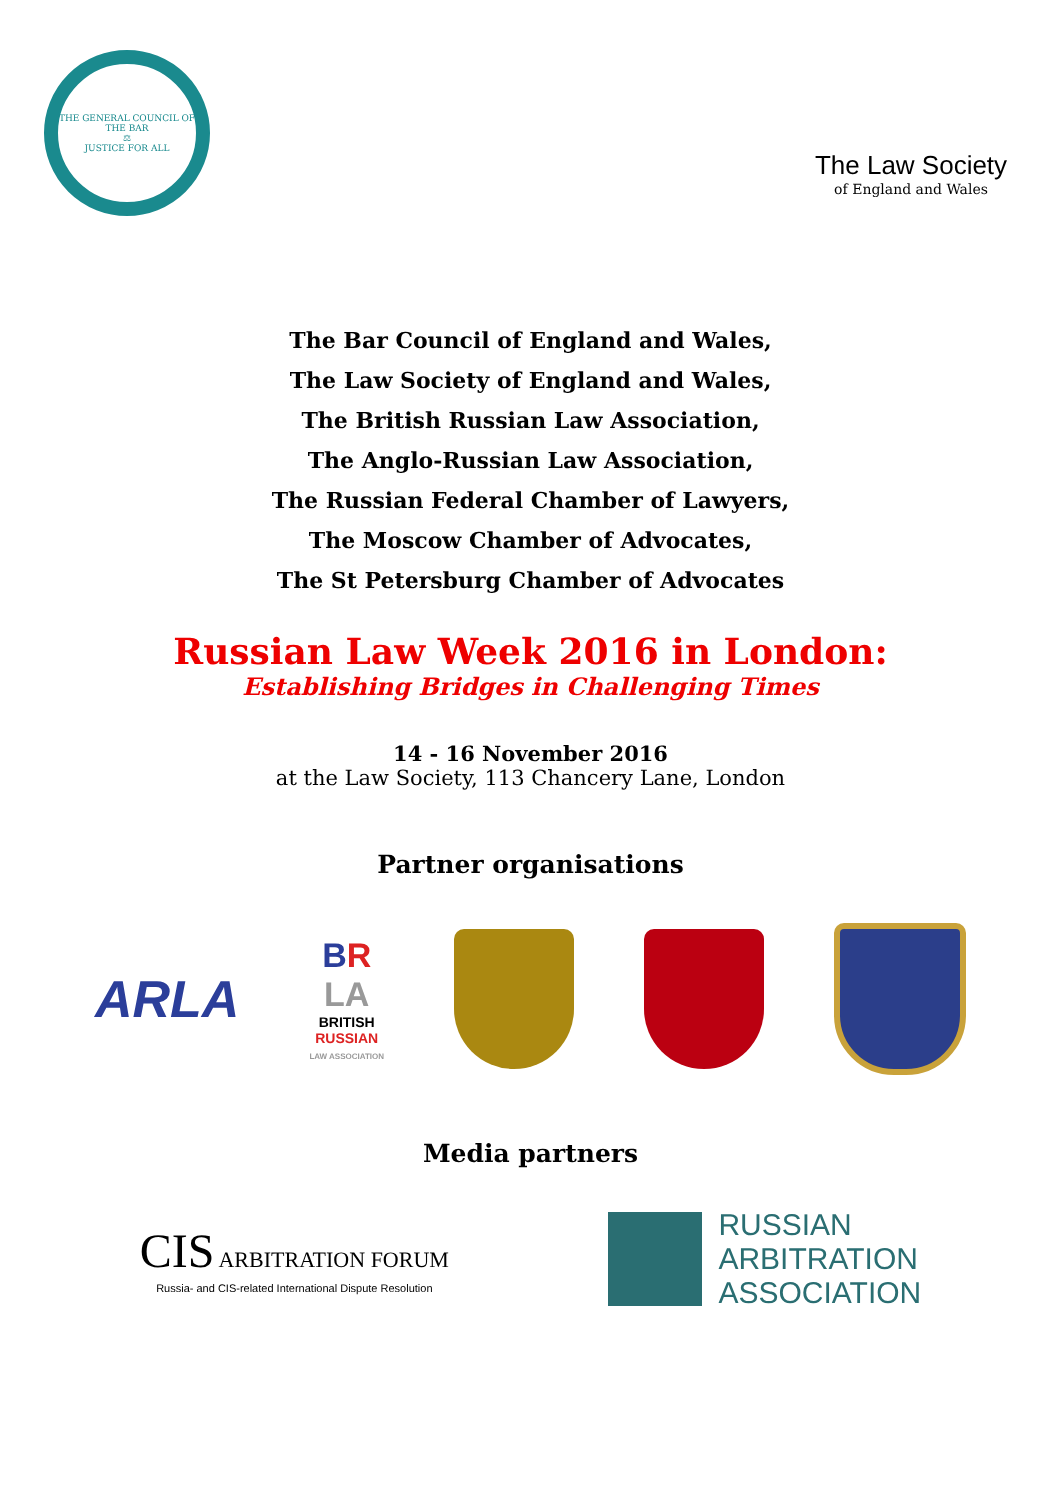THE GENERAL COUNCIL OF THE BAR
⚖
JUSTICE FOR ALL
The Law Society
of England and Wales
The Bar Council of England and Wales,
The Law Society of England and Wales,
The British Russian Law Association,
The Anglo-Russian Law Association,
The Russian Federal Chamber of Lawyers,
The Moscow Chamber of Advocates,
The St Petersburg Chamber of Advocates
Russian Law Week 2016 in London:
Establishing Bridges in Challenging Times
14 - 16 November 2016
at the Law Society, 113 Chancery Lane, London
Partner organisations
ARLA
BR
LA
BRITISH
RUSSIAN
LAW ASSOCIATION
Media partners
CIS ARBITRATION FORUM
Russia- and CIS-related International Dispute Resolution
RUSSIAN
ARBITRATION
ASSOCIATION